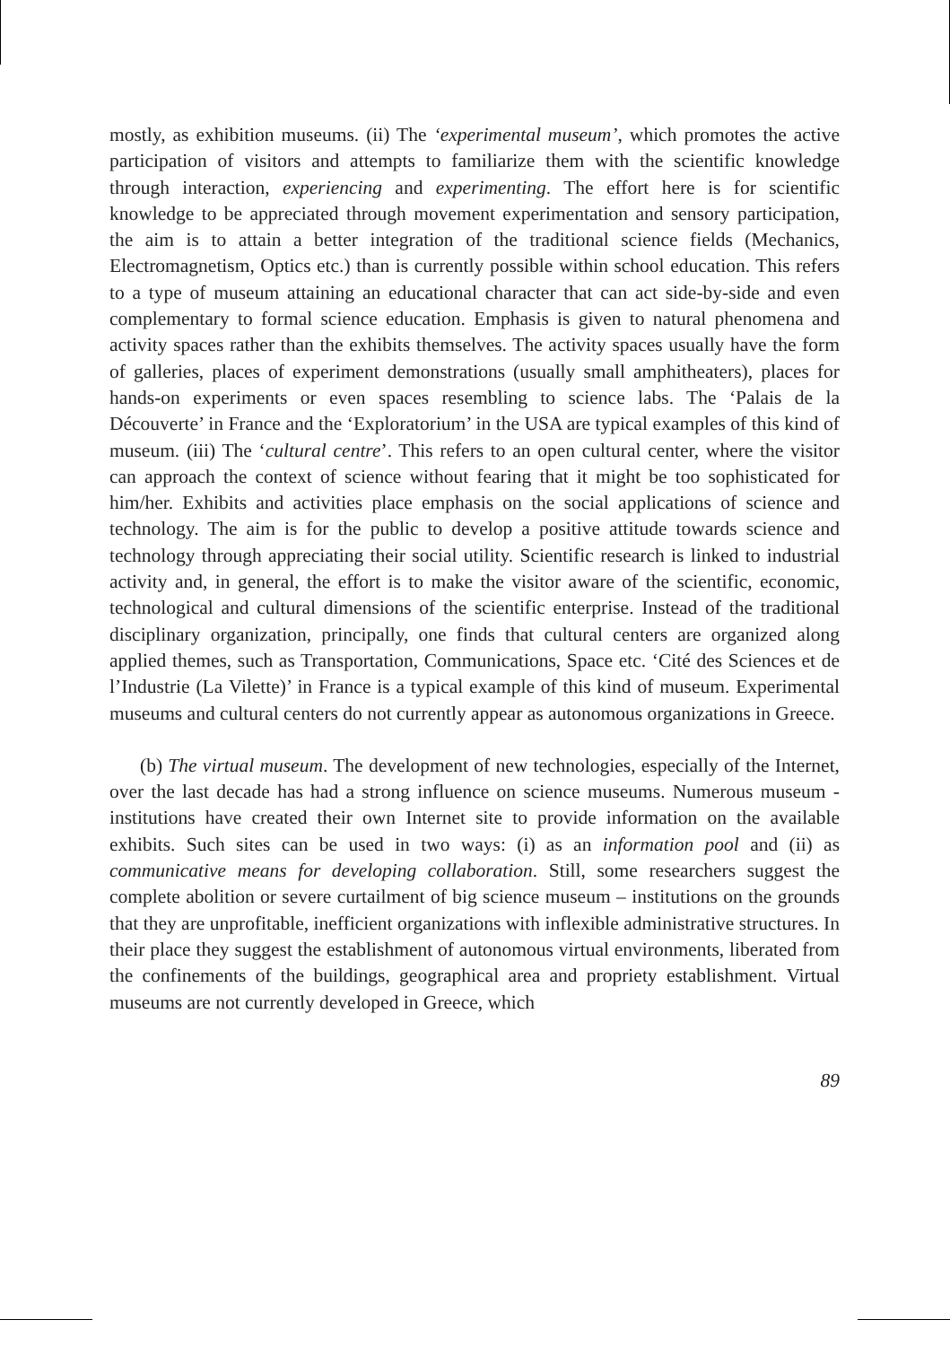mostly, as exhibition museums. (ii) The ‘experimental museum’, which promotes the active participation of visitors and attempts to familiarize them with the scientific knowledge through interaction, experiencing and experimenting. The effort here is for scientific knowledge to be appreciated through movement experimentation and sensory participation, the aim is to attain a better integration of the traditional science fields (Mechanics, Electromagnetism, Optics etc.) than is currently possible within school education. This refers to a type of museum attaining an educational character that can act side-by-side and even complementary to formal science education. Emphasis is given to natural phenomena and activity spaces rather than the exhibits themselves. The activity spaces usually have the form of galleries, places of experiment demonstrations (usually small amphitheaters), places for hands-on experiments or even spaces resembling to science labs. The ‘Palais de la Découverte’ in France and the ‘Exploratorium’ in the USA are typical examples of this kind of museum. (iii) The ‘cultural centre’. This refers to an open cultural center, where the visitor can approach the context of science without fearing that it might be too sophisticated for him/her. Exhibits and activities place emphasis on the social applications of science and technology. The aim is for the public to develop a positive attitude towards science and technology through appreciating their social utility. Scientific research is linked to industrial activity and, in general, the effort is to make the visitor aware of the scientific, economic, technological and cultural dimensions of the scientific enterprise. Instead of the traditional disciplinary organization, principally, one finds that cultural centers are organized along applied themes, such as Transportation, Communications, Space etc. ‘Cité des Sciences et de l’Industrie (La Vilette)’ in France is a typical example of this kind of museum. Experimental museums and cultural centers do not currently appear as autonomous organizations in Greece.
(b) The virtual museum. The development of new technologies, especially of the Internet, over the last decade has had a strong influence on science museums. Numerous museum - institutions have created their own Internet site to provide information on the available exhibits. Such sites can be used in two ways: (i) as an information pool and (ii) as communicative means for developing collaboration. Still, some researchers suggest the complete abolition or severe curtailment of big science museum – institutions on the grounds that they are unprofitable, inefficient organizations with inflexible administrative structures. In their place they suggest the establishment of autonomous virtual environments, liberated from the confinements of the buildings, geographical area and propriety establishment. Virtual museums are not currently developed in Greece, which
89